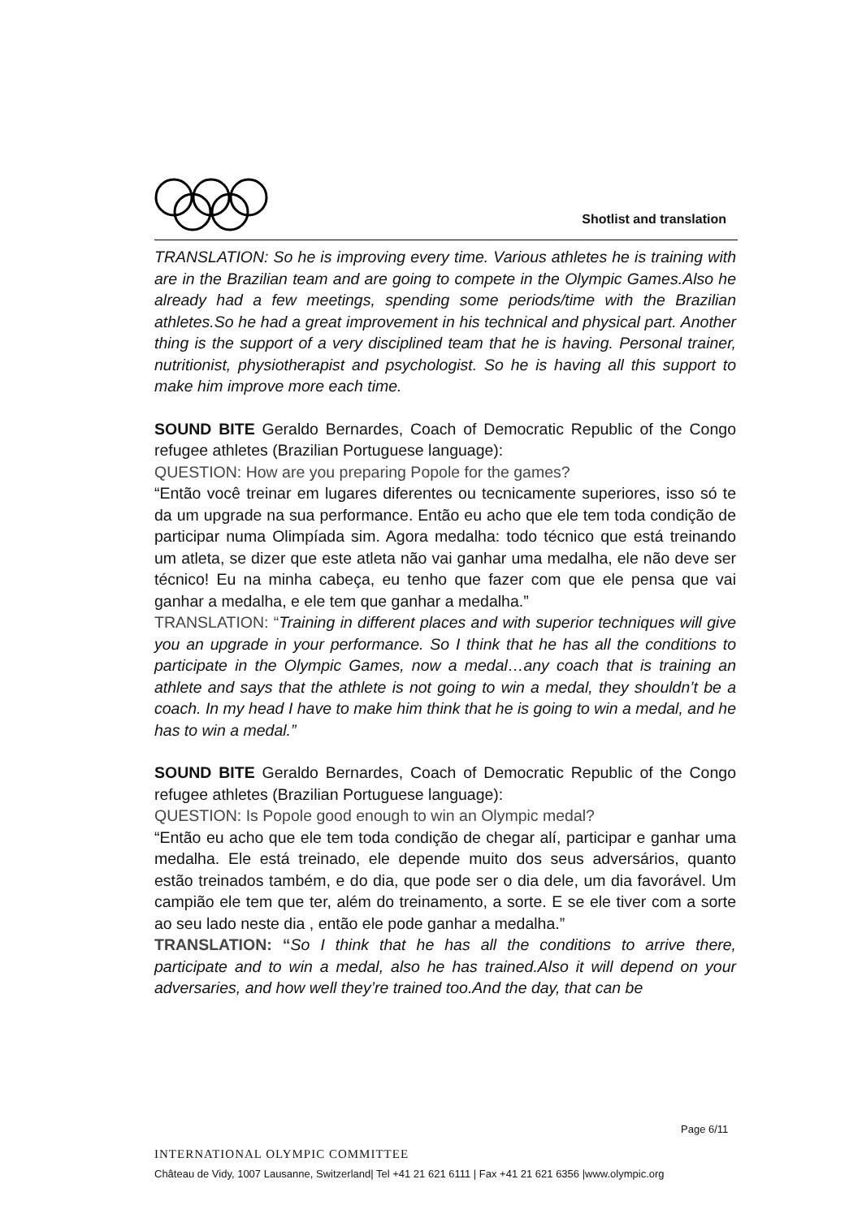Shotlist and translation
TRANSLATION: So he is improving every time. Various athletes he is training with are in the Brazilian team and are going to compete in the Olympic Games.Also he already had a few meetings, spending some periods/time with the Brazilian athletes.So he had a great improvement in his technical and physical part. Another thing is the support of a very disciplined team that he is having. Personal trainer, nutritionist, physiotherapist and psychologist. So he is having all this support to make him improve more each time.
SOUND BITE Geraldo Bernardes, Coach of Democratic Republic of the Congo refugee athletes (Brazilian Portuguese language):
QUESTION: How are you preparing Popole for the games?
“Então você treinar em lugares diferentes ou tecnicamente superiores, isso só te da um upgrade na sua performance. Então eu acho que ele tem toda condição de participar numa Olimpíada sim. Agora medalha: todo técnico que está treinando um atleta, se dizer que este atleta não vai ganhar uma medalha, ele não deve ser técnico! Eu na minha cabeça, eu tenho que fazer com que ele pensa que vai ganhar a medalha, e ele tem que ganhar a medalha.”
TRANSLATION: “Training in different places and with superior techniques will give you an upgrade in your performance. So I think that he has all the conditions to participate in the Olympic Games, now a medal…any coach that is training an athlete and says that the athlete is not going to win a medal, they shouldn’t be a coach. In my head I have to make him think that he is going to win a medal, and he has to win a medal.”
SOUND BITE Geraldo Bernardes, Coach of Democratic Republic of the Congo refugee athletes (Brazilian Portuguese language):
QUESTION: Is Popole good enough to win an Olympic medal?
“Então eu acho que ele tem toda condição de chegar alí, participar e ganhar uma medalha. Ele está treinado, ele depende muito dos seus adversários, quanto estão treinados também, e do dia, que pode ser o dia dele, um dia favorável. Um campião ele tem que ter, além do treinamento, a sorte. E se ele tiver com a sorte ao seu lado neste dia , então ele pode ganhar a medalha.”
TRANSLATION: “So I think that he has all the conditions to arrive there, participate and to win a medal, also he has trained.Also it will depend on your adversaries, and how well they’re trained too.And the day, that can be
Page 6/11
INTERNATIONAL OLYMPIC COMMITTEE
Château de Vidy, 1007 Lausanne, Switzerland| Tel +41 21 621 6111 | Fax +41 21 621 6356 |www.olympic.org